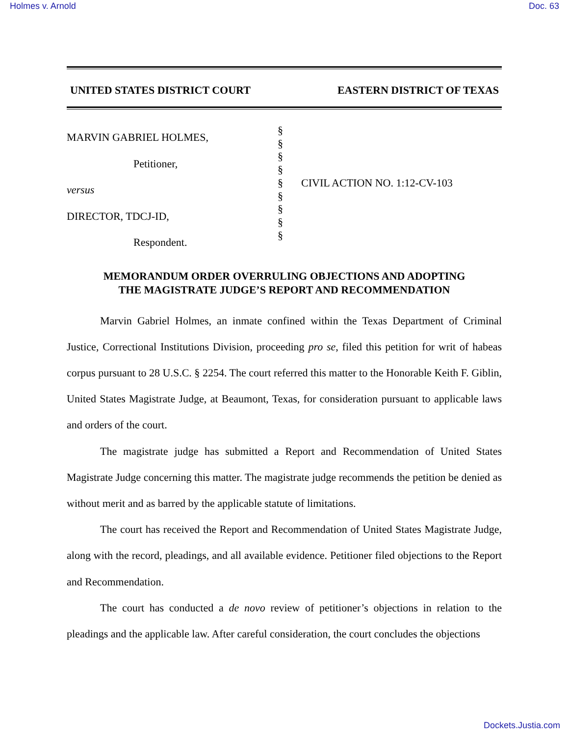Holmes v. Arnold Doc. 63
UNITED STATES DISTRICT COURT EASTERN DISTRICT OF TEXAS
MARVIN GABRIEL HOLMES,
Petitioner,
versus
DIRECTOR, TDCJ-ID,
Respondent.
§
§
§
§
§
§
§
§
§
CIVIL ACTION NO. 1:12-CV-103
MEMORANDUM ORDER OVERRULING OBJECTIONS AND ADOPTING
THE MAGISTRATE JUDGE’S REPORT AND RECOMMENDATION
Marvin Gabriel Holmes, an inmate confined within the Texas Department of Criminal Justice, Correctional Institutions Division, proceeding pro se, filed this petition for writ of habeas corpus pursuant to 28 U.S.C. § 2254. The court referred this matter to the Honorable Keith F. Giblin, United States Magistrate Judge, at Beaumont, Texas, for consideration pursuant to applicable laws and orders of the court.
The magistrate judge has submitted a Report and Recommendation of United States Magistrate Judge concerning this matter. The magistrate judge recommends the petition be denied as without merit and as barred by the applicable statute of limitations.
The court has received the Report and Recommendation of United States Magistrate Judge, along with the record, pleadings, and all available evidence. Petitioner filed objections to the Report and Recommendation.
The court has conducted a de novo review of petitioner’s objections in relation to the pleadings and the applicable law. After careful consideration, the court concludes the objections
Dockets.Justia.com